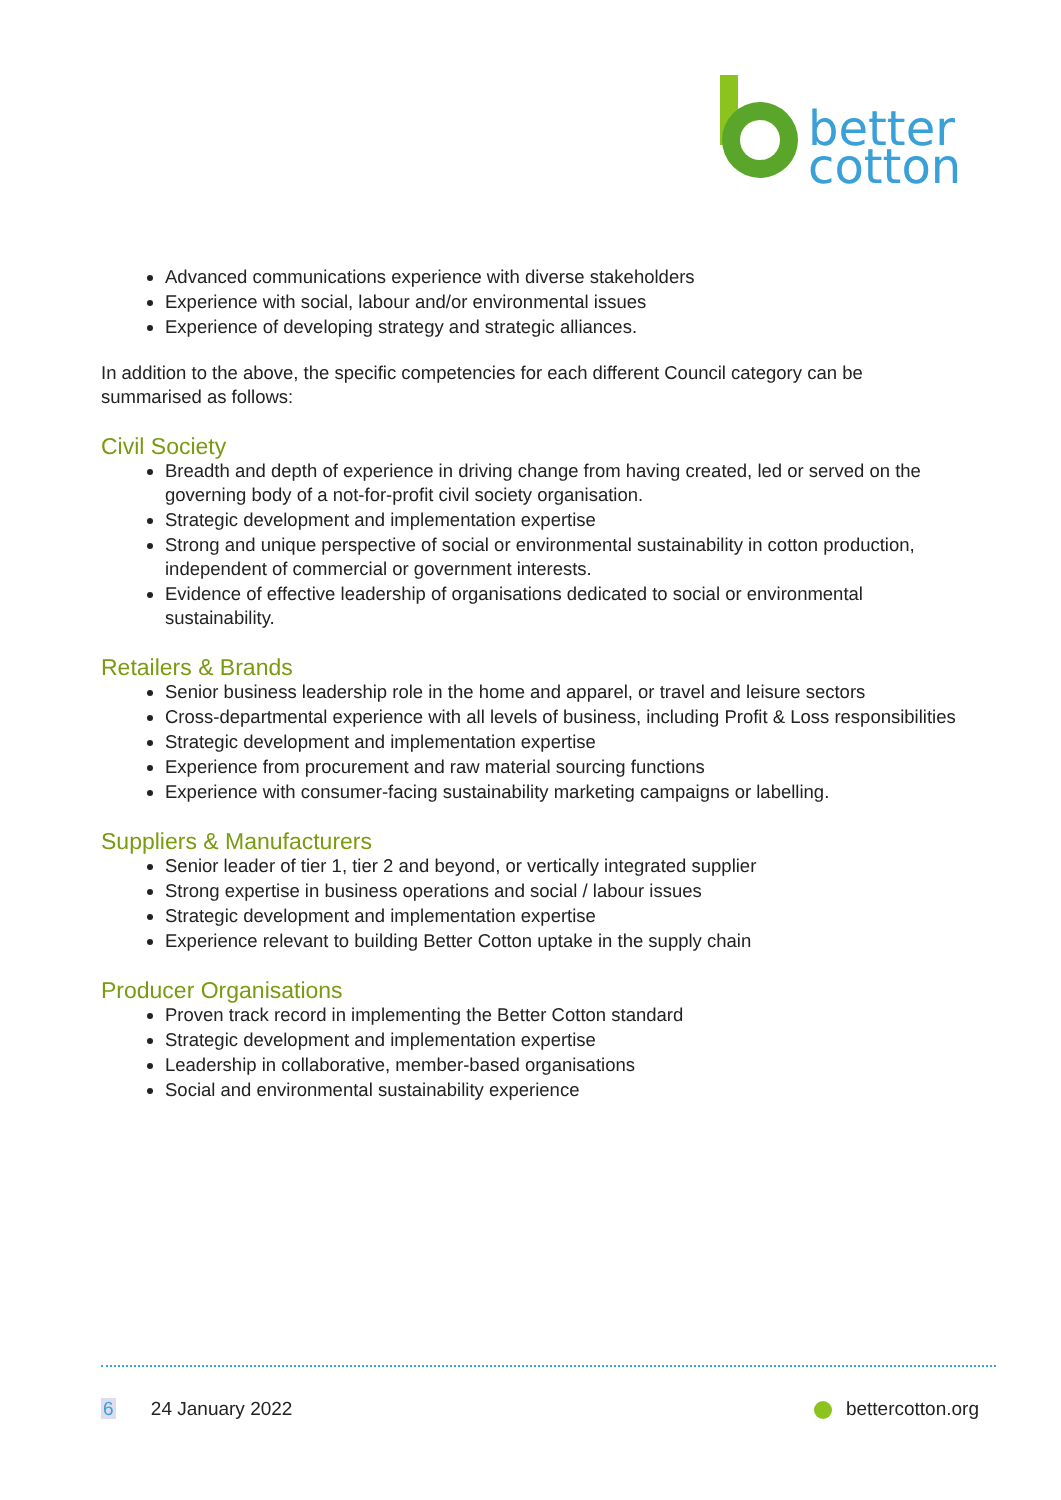better
cotton
Advanced communications experience with diverse stakeholders
Experience with social, labour and/or environmental issues
Experience of developing strategy and strategic alliances.
In addition to the above, the specific competencies for each different Council category can be summarised as follows:
Civil Society
Breadth and depth of experience in driving change from having created, led or served on the governing body of a not-for-profit civil society organisation.
Strategic development and implementation expertise
Strong and unique perspective of social or environmental sustainability in cotton production, independent of commercial or government interests.
Evidence of effective leadership of organisations dedicated to social or environmental sustainability.
Retailers & Brands
Senior business leadership role in the home and apparel, or travel and leisure sectors
Cross-departmental experience with all levels of business, including Profit & Loss responsibilities
Strategic development and implementation expertise
Experience from procurement and raw material sourcing functions
Experience with consumer-facing sustainability marketing campaigns or labelling.
Suppliers & Manufacturers
Senior leader of tier 1, tier 2 and beyond, or vertically integrated supplier
Strong expertise in business operations and social / labour issues
Strategic development and implementation expertise
Experience relevant to building Better Cotton uptake in the supply chain
Producer Organisations
Proven track record in implementing the Better Cotton standard
Strategic development and implementation expertise
Leadership in collaborative, member-based organisations
Social and environmental sustainability experience
6 24 January 2022 bettercotton.org